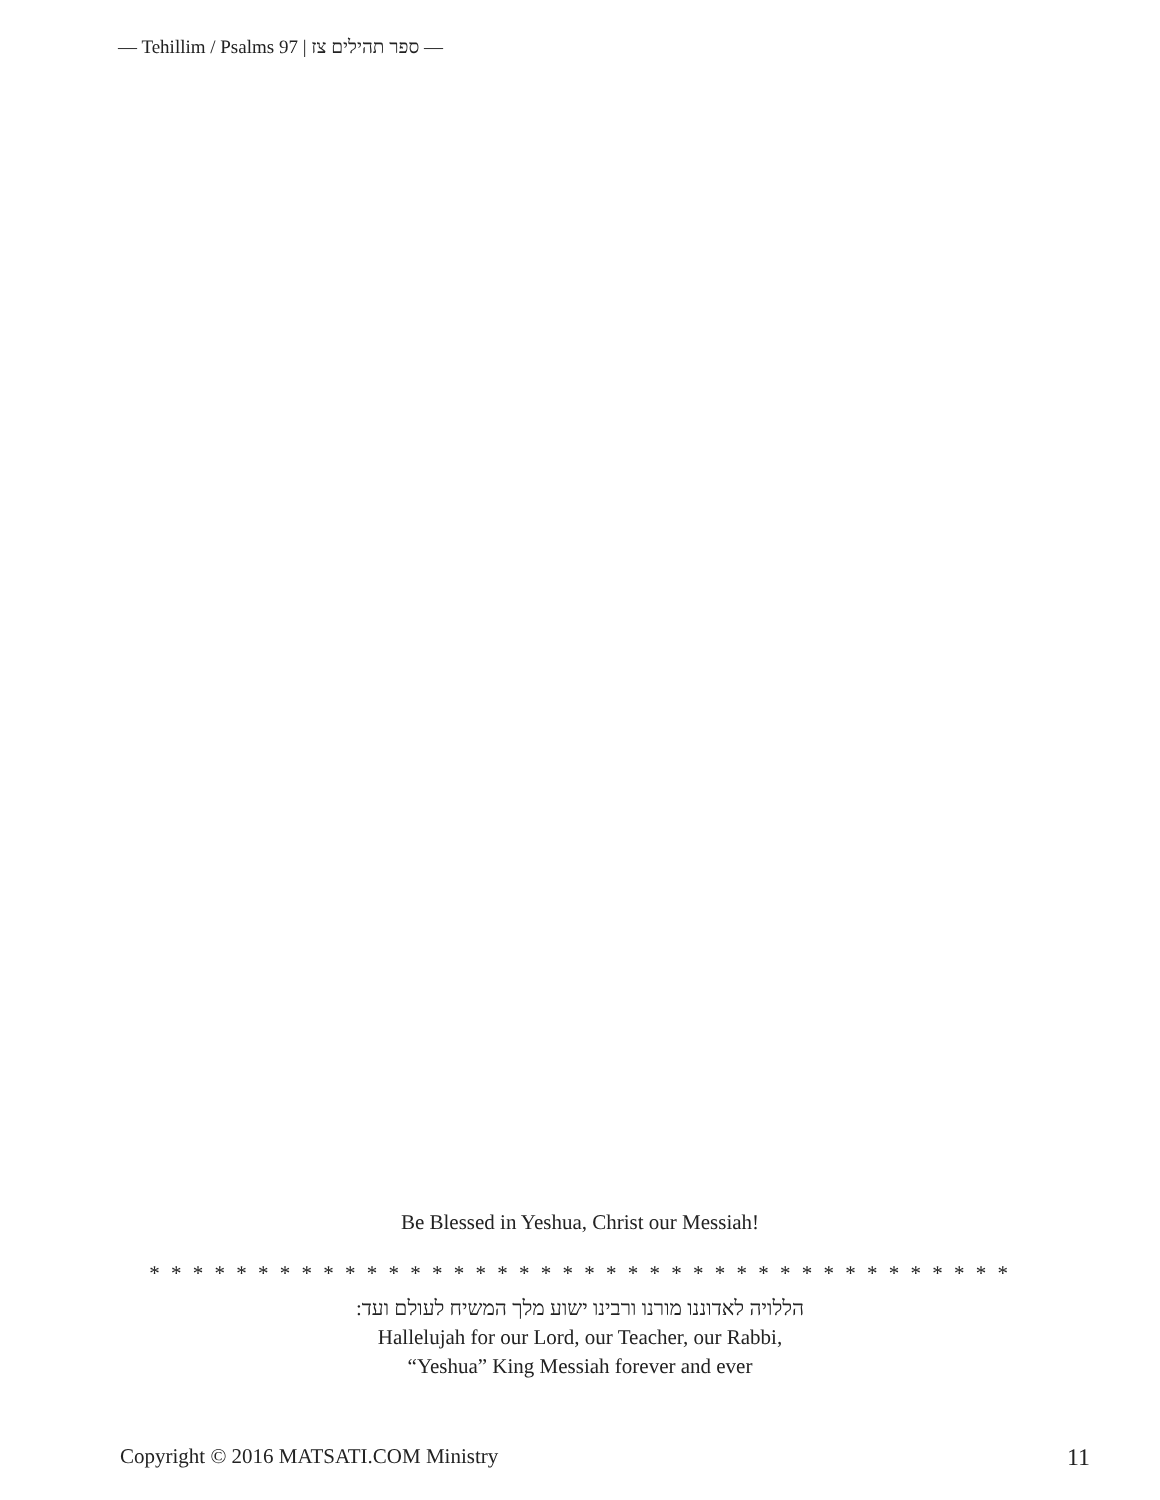— Tehillim / Psalms 97 | ספר תהילים צז —
Be Blessed in Yeshua, Christ our Messiah!
* * * * * * * * * * * * * * * * * * * * * * * * * * * * * * * * * * * * * * * *
הללויה לאדוננו מורנו ורבינו ישוע מלך המשיח לעולם ועד:
Hallelujah for our Lord, our Teacher, our Rabbi,
“Yeshua” King Messiah forever and ever
Copyright © 2016 MATSATI.COM Ministry 11